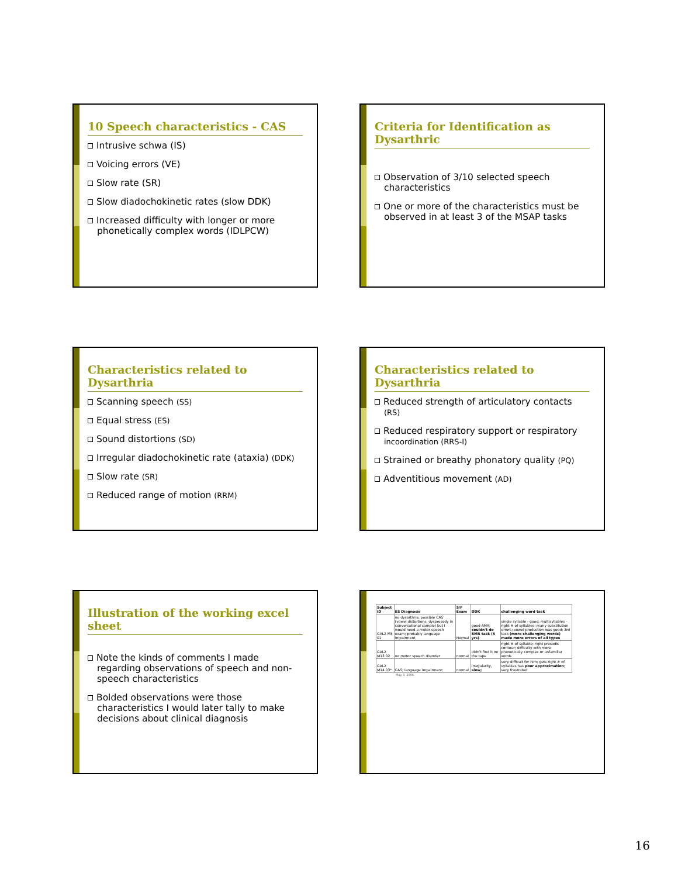10 Speech characteristics - CAS
Intrusive schwa (IS)
Voicing errors (VE)
Slow rate (SR)
Slow diadochokinetic rates (slow DDK)
Increased difficulty with longer or more phonetically complex words (IDLPCW)
Criteria for Identification as Dysarthric
Observation of 3/10 selected speech characteristics
One or more of the characteristics must be observed in at least 3 of the MSAP tasks
Characteristics related to Dysarthria
Scanning speech (SS)
Equal stress (ES)
Sound distortions (SD)
Irregular diadochokinetic rate (ataxia) (DDK)
Slow rate (SR)
Reduced range of motion (RRM)
Characteristics related to Dysarthria
Reduced strength of articulatory contacts (RS)
Reduced respiratory support or respiratory incoordination (RRS-I)
Strained or breathy phonatory quality (PQ)
Adventitious movement (AD)
Illustration of the working excel sheet
Note the kinds of comments I made regarding observations of speech and non-speech characteristics
Bolded observations were those characteristics I would later tally to make decisions about clinical diagnosis
| Subject ID | ES Diagnosis | S/F Exam | DDK | challenging word task |
| --- | --- | --- | --- | --- |
| GAL2 M5 01 | no dysarthria: possible CAS (vowel distortions; dysprosody in conversational sample) but I would need a motor speech exam; probably language impairment | Normal | good AMR; couldn't do SMR task (5 yrs) | single syllable - good; multisyllables - right # of syllables; many substitution errors; vowel production was good; 3rd task (more challenging words) made more errors of all types |
| GAL2 M13 02 | no motor speech disorder | normal | didn't find it on the tape | right # of syllable; right prosodic contour; difficulty with more phonetically complex or unfamiliar words |
| GAL2 M14 03* | CAS; language impairment; | normal | irregularity, slow; | very difficult for him; gets right # of syllables,has poor approximation ; very frustrated |
May 3, 2006
16